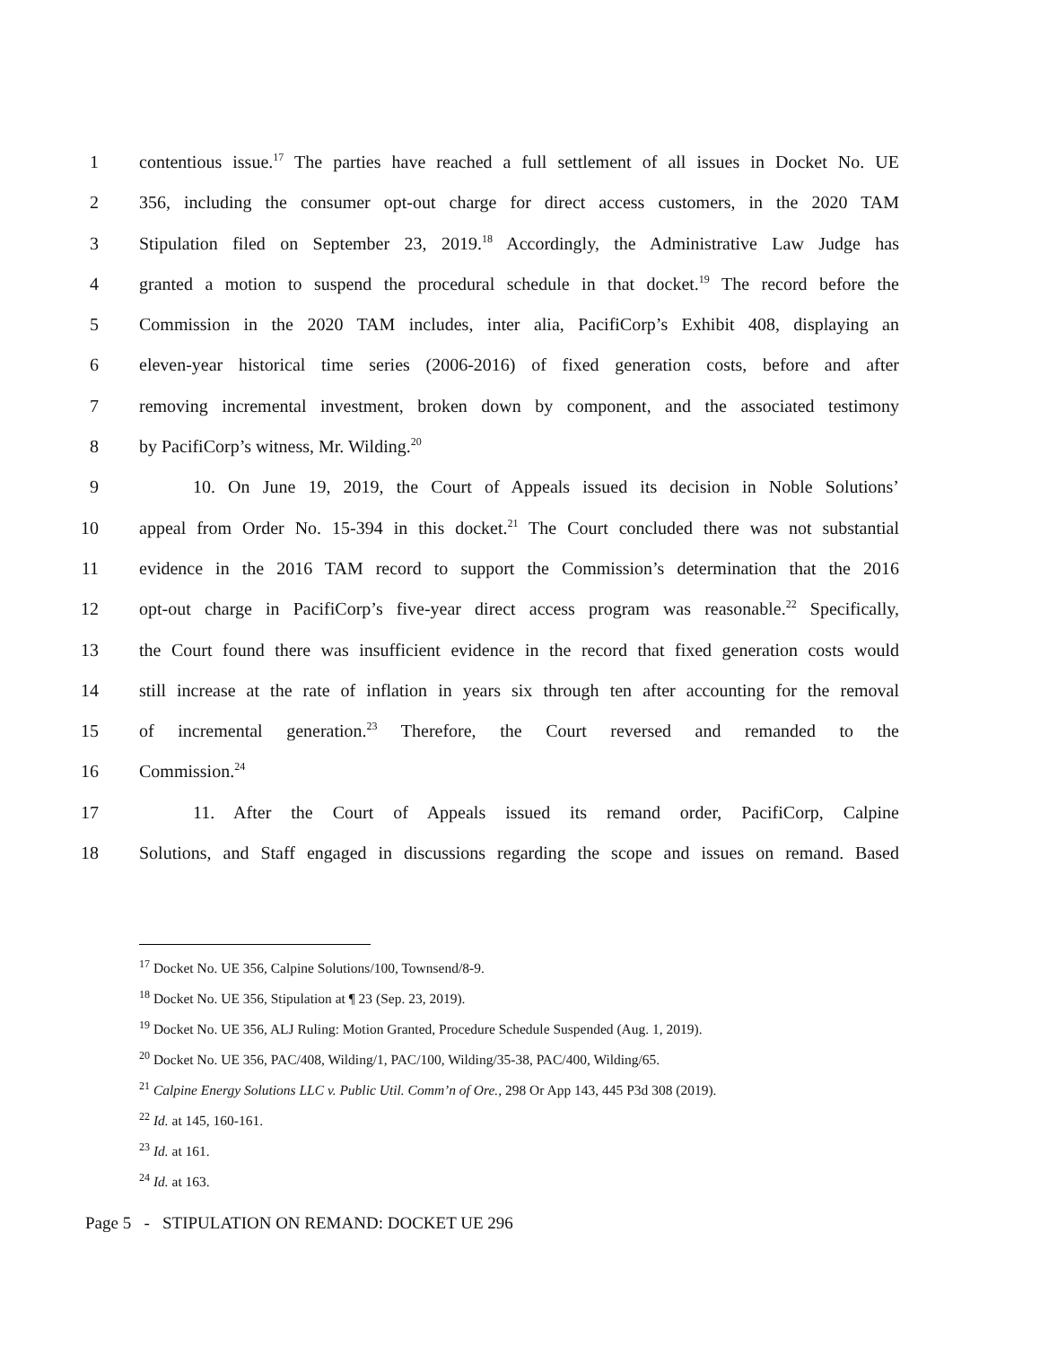1 contentious issue.<sup>17</sup> The parties have reached a full settlement of all issues in Docket No. UE
2 356, including the consumer opt-out charge for direct access customers, in the 2020 TAM
3 Stipulation filed on September 23, 2019.<sup>18</sup> Accordingly, the Administrative Law Judge has
4 granted a motion to suspend the procedural schedule in that docket.<sup>19</sup> The record before the
5 Commission in the 2020 TAM includes, inter alia, PacifiCorp’s Exhibit 408, displaying an
6 eleven-year historical time series (2006-2016) of fixed generation costs, before and after
7 removing incremental investment, broken down by component, and the associated testimony
8 by PacifiCorp’s witness, Mr. Wilding.<sup>20</sup>
9 10. On June 19, 2019, the Court of Appeals issued its decision in Noble Solutions’
10 appeal from Order No. 15-394 in this docket.<sup>21</sup> The Court concluded there was not substantial
11 evidence in the 2016 TAM record to support the Commission’s determination that the 2016
12 opt-out charge in PacifiCorp’s five-year direct access program was reasonable.<sup>22</sup> Specifically,
13 the Court found there was insufficient evidence in the record that fixed generation costs would
14 still increase at the rate of inflation in years six through ten after accounting for the removal
15 of incremental generation.<sup>23</sup> Therefore, the Court reversed and remanded to the
16 Commission.<sup>24</sup>
17 11. After the Court of Appeals issued its remand order, PacifiCorp, Calpine
18 Solutions, and Staff engaged in discussions regarding the scope and issues on remand. Based
<sup>17</sup> Docket No. UE 356, Calpine Solutions/100, Townsend/8-9.
<sup>18</sup> Docket No. UE 356, Stipulation at ¶ 23 (Sep. 23, 2019).
<sup>19</sup> Docket No. UE 356, ALJ Ruling: Motion Granted, Procedure Schedule Suspended (Aug. 1, 2019).
<sup>20</sup> Docket No. UE 356, PAC/408, Wilding/1, PAC/100, Wilding/35-38, PAC/400, Wilding/65.
<sup>21</sup> Calpine Energy Solutions LLC v. Public Util. Comm’n of Ore., 298 Or App 143, 445 P3d 308 (2019).
<sup>22</sup> Id. at 145, 160-161.
<sup>23</sup> Id. at 161.
<sup>24</sup> Id. at 163.
Page 5 - STIPULATION ON REMAND: DOCKET UE 296